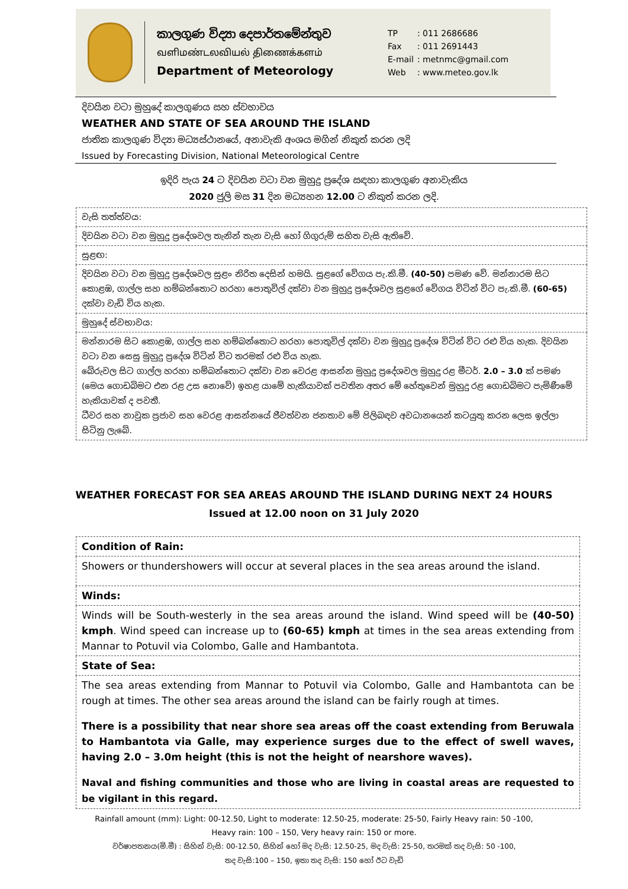කාලගුණ විද්‍යා දෙපාර්තමේන්තුව
வளிமண்டலவியல் திணைக்களம்
Department of Meteorology
| TP | : 011 2686686 |
| Fax | : 011 2691443 |
| E-mail | : metnmc@gmail.com |
| Web | : www.meteo.gov.lk |
දිවයින වටා මුහුදේ කාලගුණය සහ ස්වභාවය
WEATHER AND STATE OF SEA AROUND THE ISLAND
ජාතික කාලගුණ විද්‍යා මධ්‍යස්ථානයේ, අනාවැකි අංශය මගින් නිකුත් කරන ලදි
Issued by Forecasting Division, National Meteorological Centre
ඉදිරි පැය 24 ට දිවයින වටා වන මුහුදු ප්‍රදේශ සඳහා කාලගුණ අනාවැකිය
2020 ජුලි මස 31 දින මධ්‍යහන 12.00 ට නිකුත් කරන ලදි.
| වැසි තත්ත්වය: |
| දිවයින වටා වන මුහුදු ප්‍රදේශවල තැනින් තැන වැසි හෝ ගිගුරුම් සහිත වැසි ඇතිවේ. |
| සුළඟ: |
| දිවයින වටා වන මුහුදු ප්‍රදේශවල සුළං නිරිත දෙසින් හමයි. සුළගේ වේගය පැ.කි.මී. (40-50) පමණ වේ. මන්නාරම සිට කොළඹ, ගාල්ල සහ හම්බන්තොට හරහා පොතුවිල් දක්වා වන මුහුදු ප්‍රදේශවල සුළගේ වේගය විටින් විට පැ.කි.මී. (60-65) දක්වා වැඩි විය හැක. |
| මුහුදේ ස්වභාවය: |
| මන්නාරම සිට කොළඹ, ගාල්ල සහ හම්බන්තොට හරහා පොතුවිල් දක්වා වන මුහුදු ප්‍රදේශ විටින් විට රළු විය හැක. දිවයින වටා වන සෙසු මුහුදු ප්‍රදේශ විටින් විට තරමක් රළු විය හැක. බේරුවල සිට ගාල්ල හරහා හම්බන්තොට දක්වා වන වෙරළ ආසන්න මුහුදු ප්‍රදේශවල මුහුදු රළ මීටර්. 2.0 – 3.0 ක් පමණ (මෙය ගොඩබිමට එන රළ උස නොවේ) ඉහළ යාමේ හැකියාවක් පවතින අතර මේ හේතුවෙන් මුහුදු රළ ගොඩබිමට පැමිණීමේ හැකියාවක් ද පවතී. ධීවර සහ නාවුක ප්‍රජාව සහ වෙරළ ආසන්නයේ ජීවත්වන ජනතාව මේ පිලිබඳව අවධානයෙන් කටයුතු කරන ලෙස ඉල්ලා සිටිනු ලැබේ. |
WEATHER FORECAST FOR SEA AREAS AROUND THE ISLAND DURING NEXT 24 HOURS
Issued at 12.00 noon on 31 July 2020
| Condition of Rain: |
| Showers or thundershowers will occur at several places in the sea areas around the island. |
| Winds: |
| Winds will be South-westerly in the sea areas around the island. Wind speed will be (40-50) kmph . Wind speed can increase up to (60-65) kmph at times in the sea areas extending from Mannar to Potuvil via Colombo, Galle and Hambantota. |
| State of Sea: |
| The sea areas extending from Mannar to Potuvil via Colombo, Galle and Hambantota can be rough at times. The other sea areas around the island can be fairly rough at times. There is a possibility that near shore sea areas off the coast extending from Beruwala to Hambantota via Galle, may experience surges due to the effect of swell waves, having 2.0 – 3.0m height (this is not the height of nearshore waves). Naval and fishing communities and those who are living in coastal areas are requested to be vigilant in this regard. |
Rainfall amount (mm): Light: 00-12.50, Light to moderate: 12.50-25, moderate: 25-50, Fairly Heavy rain: 50 -100,
Heavy rain: 100 – 150, Very heavy rain: 150 or more.
වර්ෂාපතනය(මි.මී) : සිහින් වැසි: 00-12.50, සිහින් හෝ මද වැසි: 12.50-25, මද වැසි: 25-50, තරමක් තද වැසි: 50 -100,
තද වැසි:100 – 150, ඉතා තද වැසි: 150 හෝ ඊට වැඩි